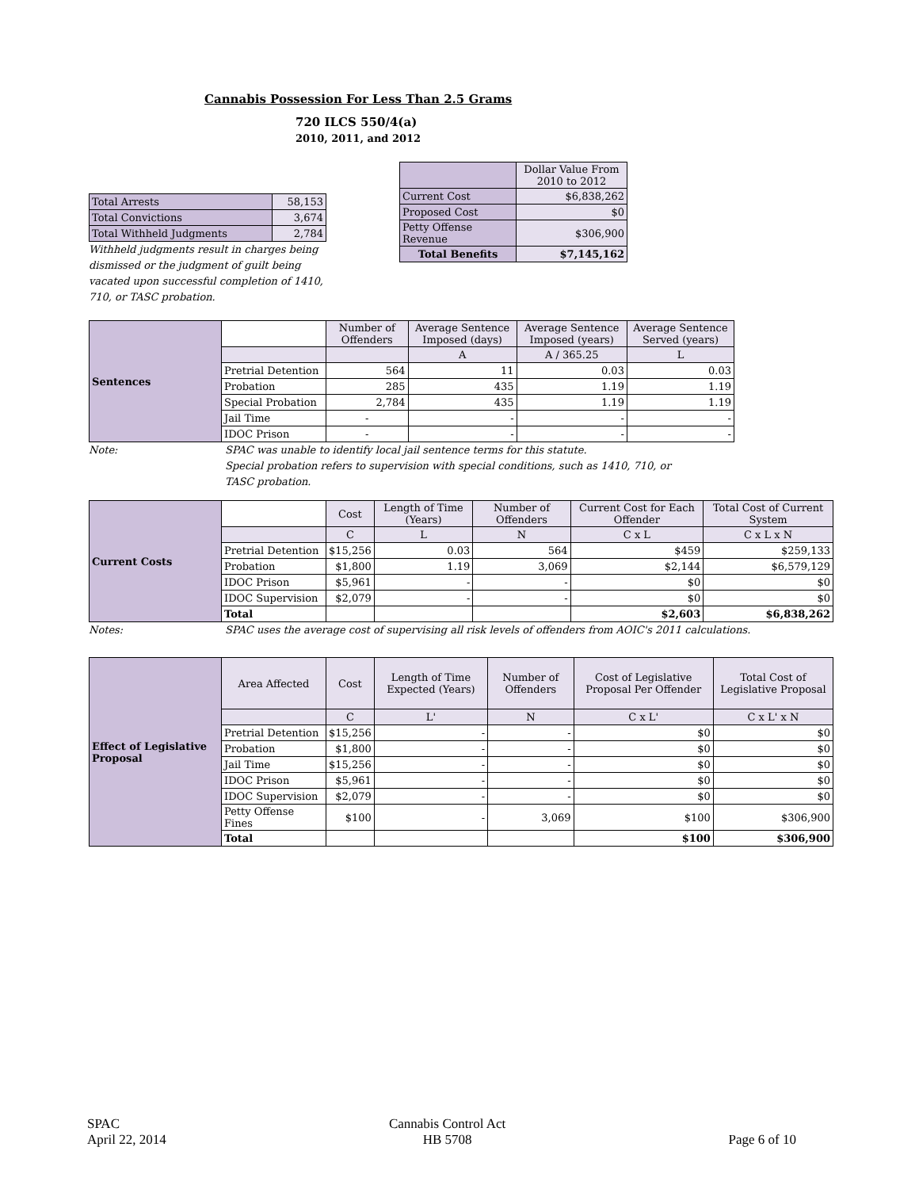Cannabis Possession For Less Than 2.5 Grams
720 ILCS 550/4(a)
2010, 2011, and 2012
| Total Arrests | 58,153 |
| Total Convictions | 3,674 |
| Total Withheld Judgments | 2,784 |
Withheld judgments result in charges being dismissed or the judgment of guilt being vacated upon successful completion of 1410, 710, or TASC probation.
| | Dollar Value From 2010 to 2012 |
| Current Cost | $6,838,262 |
| Proposed Cost | $0 |
| Petty Offense Revenue | $306,900 |
| Total Benefits | $7,145,162 |
| Sentences | | Number of Offenders | Average Sentence Imposed (days) | Average Sentence Imposed (years) | Average Sentence Served (years) |
| | | | A | A / 365.25 | L |
| | Pretrial Detention | 564 | 11 | 0.03 | 0.03 |
| | Probation | 285 | 435 | 1.19 | 1.19 |
| | Special Probation | 2,784 | 435 | 1.19 | 1.19 |
| | Jail Time | - | - | - | - |
| | IDOC Prison | - | - | - | - |
Note: SPAC was unable to identify local jail sentence terms for this statute.
Special probation refers to supervision with special conditions, such as 1410, 710, or TASC probation.
| Current Costs | | Cost | Length of Time (Years) | Number of Offenders | Current Cost for Each Offender | Total Cost of Current System |
| | | C | L | N | C x L | C x L x N |
| | Pretrial Detention | $15,256 | 0.03 | 564 | $459 | $259,133 |
| | Probation | $1,800 | 1.19 | 3,069 | $2,144 | $6,579,129 |
| | IDOC Prison | $5,961 | - | - | $0 | $0 |
| | IDOC Supervision | $2,079 | - | - | $0 | $0 |
| | Total | | | | $2,603 | $6,838,262 |
Notes: SPAC uses the average cost of supervising all risk levels of offenders from AOIC's 2011 calculations.
| Effect of Legislative Proposal | Area Affected | Cost | Length of Time Expected (Years) | Number of Offenders | Cost of Legislative Proposal Per Offender | Total Cost of Legislative Proposal |
| | | C | L' | N | C x L' | C x L' x N |
| | Pretrial Detention | $15,256 | - | - | $0 | $0 |
| | Probation | $1,800 | - | - | $0 | $0 |
| | Jail Time | $15,256 | - | - | $0 | $0 |
| | IDOC Prison | $5,961 | - | - | $0 | $0 |
| | IDOC Supervision | $2,079 | - | - | $0 | $0 |
| | Petty Offense Fines | $100 | - | 3,069 | $100 | $306,900 |
| | Total | | | | $100 | $306,900 |
SPAC
April 22, 2014
Cannabis Control Act
HB 5708
Page 6 of 10